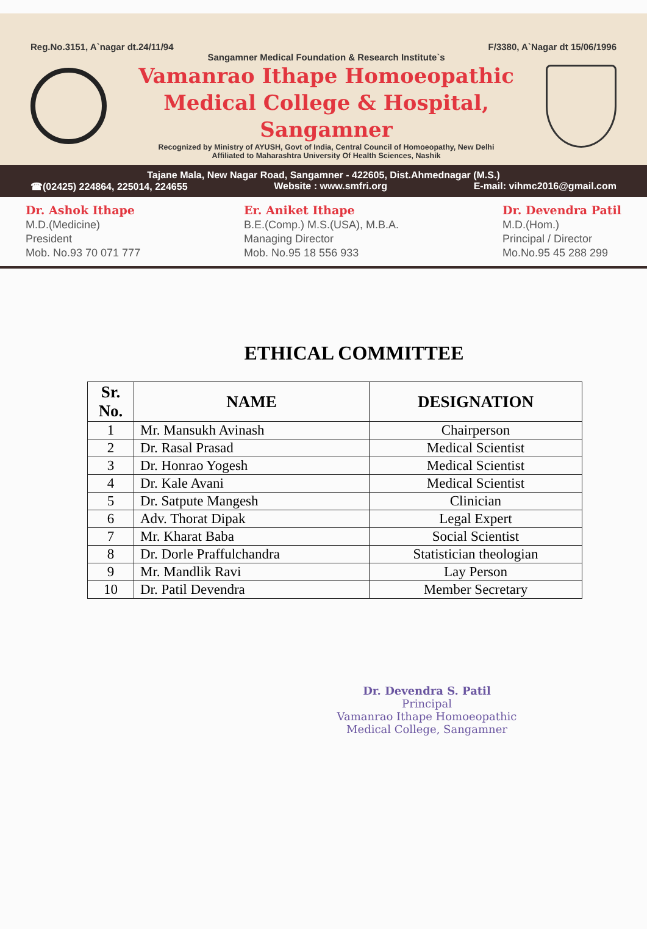Reg.No.3151, A`nagar dt.24/11/94 F/3380, A`Nagar dt 15/06/1996
Sangamner Medical Foundation & Research Institute`s
Vamanrao Ithape Homoeopathic
Medical College & Hospital, Sangamner
Recognized by Ministry of AYUSH, Govt of India, Central Council of Homoeopathy, New Delhi
Affiliated to Maharashtra University Of Health Sciences, Nashik
Tajane Mala, New Nagar Road, Sangamner - 422605, Dist.Ahmednagar (M.S.)
☎(02425) 224864, 225014, 224655 Website : www.smfri.org E-mail: vihmc2016@gmail.com
Dr. Ashok Ithape
M.D.(Medicine)
President
Mob. No.93 70 071 777
Er. Aniket Ithape
B.E.(Comp.) M.S.(USA), M.B.A.
Managing Director
Mob. No.95 18 556 933
Dr. Devendra Patil
M.D.(Hom.)
Principal / Director
Mo.No.95 45 288 299
ETHICAL COMMITTEE
| Sr. No. | NAME | DESIGNATION |
| --- | --- | --- |
| 1 | Mr. Mansukh Avinash | Chairperson |
| 2 | Dr. Rasal Prasad | Medical Scientist |
| 3 | Dr. Honrao Yogesh | Medical Scientist |
| 4 | Dr. Kale Avani | Medical Scientist |
| 5 | Dr. Satpute Mangesh | Clinician |
| 6 | Adv. Thorat Dipak | Legal Expert |
| 7 | Mr. Kharat Baba | Social Scientist |
| 8 | Dr. Dorle Praffulchandra | Statistician theologian |
| 9 | Mr. Mandlik Ravi | Lay Person |
| 10 | Dr. Patil Devendra | Member Secretary |
Dr. Devendra S. Patil
Principal
Vamanrao Ithape Homoeopathic
Medical College, Sangamner